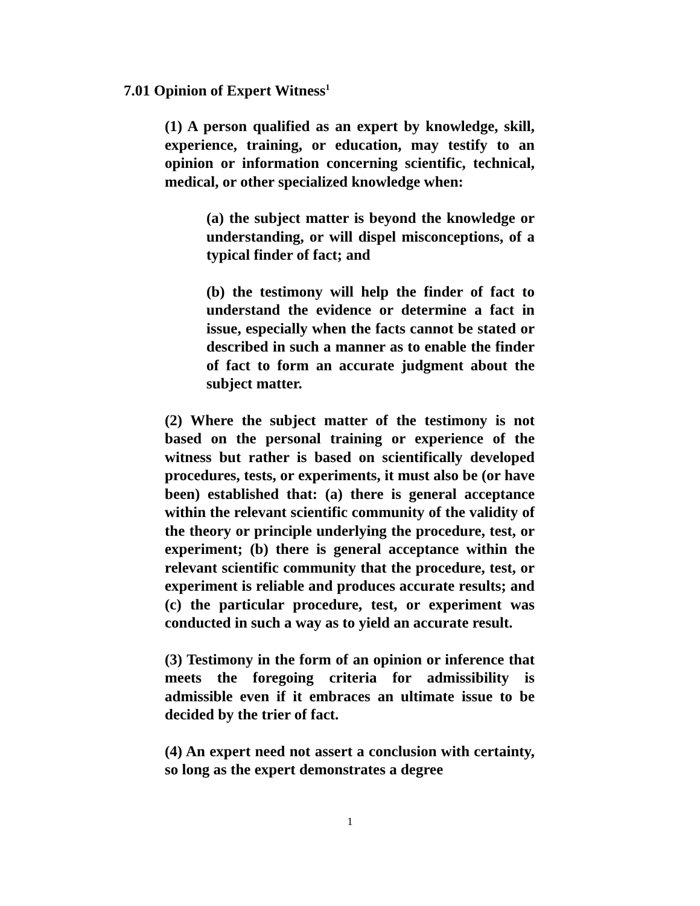7.01 Opinion of Expert Witness<sup>1</sup>
(1) A person qualified as an expert by knowledge, skill, experience, training, or education, may testify to an opinion or information concerning scientific, technical, medical, or other specialized knowledge when:
(a) the subject matter is beyond the knowledge or understanding, or will dispel misconceptions, of a typical finder of fact; and
(b) the testimony will help the finder of fact to understand the evidence or determine a fact in issue, especially when the facts cannot be stated or described in such a manner as to enable the finder of fact to form an accurate judgment about the subject matter.
(2) Where the subject matter of the testimony is not based on the personal training or experience of the witness but rather is based on scientifically developed procedures, tests, or experiments, it must also be (or have been) established that: (a) there is general acceptance within the relevant scientific community of the validity of the theory or principle underlying the procedure, test, or experiment; (b) there is general acceptance within the relevant scientific community that the procedure, test, or experiment is reliable and produces accurate results; and (c) the particular procedure, test, or experiment was conducted in such a way as to yield an accurate result.
(3) Testimony in the form of an opinion or inference that meets the foregoing criteria for admissibility is admissible even if it embraces an ultimate issue to be decided by the trier of fact.
(4) An expert need not assert a conclusion with certainty, so long as the expert demonstrates a degree
1